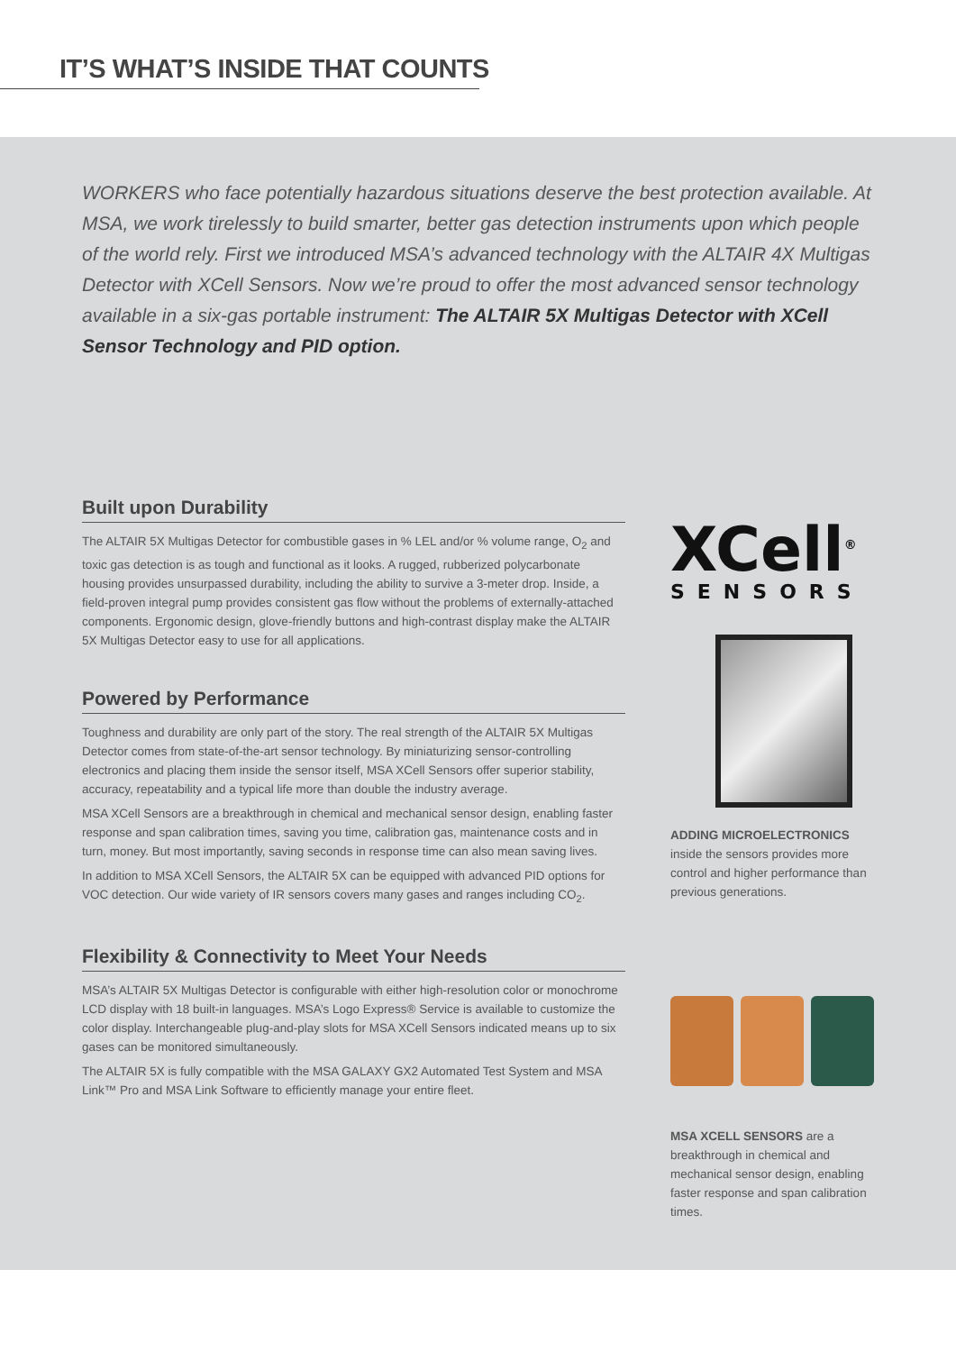IT’S WHAT’S INSIDE THAT COUNTS
WORKERS who face potentially hazardous situations deserve the best protection available. At MSA, we work tirelessly to build smarter, better gas detection instruments upon which people of the world rely. First we introduced MSA’s advanced technology with the ALTAIR 4X Multigas Detector with XCell Sensors. Now we’re proud to offer the most advanced sensor technology available in a six-gas portable instrument: The ALTAIR 5X Multigas Detector with XCell Sensor Technology and PID option.
Built upon Durability
The ALTAIR 5X Multigas Detector for combustible gases in % LEL and/or % volume range, O<sub>2</sub> and toxic gas detection is as tough and functional as it looks. A rugged, rubberized polycarbonate housing provides unsurpassed durability, including the ability to survive a 3-meter drop. Inside, a field-proven integral pump provides consistent gas flow without the problems of externally-attached components. Ergonomic design, glove-friendly buttons and high-contrast display make the ALTAIR 5X Multigas Detector easy to use for all applications.
Powered by Performance
Toughness and durability are only part of the story. The real strength of the ALTAIR 5X Multigas Detector comes from state-of-the-art sensor technology. By miniaturizing sensor-controlling electronics and placing them inside the sensor itself, MSA XCell Sensors offer superior stability, accuracy, repeatability and a typical life more than double the industry average.
MSA XCell Sensors are a breakthrough in chemical and mechanical sensor design, enabling faster response and span calibration times, saving you time, calibration gas, maintenance costs and in turn, money. But most importantly, saving seconds in response time can also mean saving lives.
In addition to MSA XCell Sensors, the ALTAIR 5X can be equipped with advanced PID options for VOC detection. Our wide variety of IR sensors covers many gases and ranges including CO<sub>2</sub>.
Flexibility & Connectivity to Meet Your Needs
MSA’s ALTAIR 5X Multigas Detector is configurable with either high-resolution color or monochrome LCD display with 18 built-in languages. MSA’s Logo Express® Service is available to customize the color display. Interchangeable plug-and-play slots for MSA XCell Sensors indicated means up to six gases can be monitored simultaneously.
The ALTAIR 5X is fully compatible with the MSA GALAXY GX2 Automated Test System and MSA Link™ Pro and MSA Link Software to efficiently manage your entire fleet.
XCell<sup>®</sup>
SENSORS
ADDING MICROELECTRONICS inside the sensors provides more control and higher performance than previous generations.
MSA XCELL SENSORS are a breakthrough in chemical and mechanical sensor design, enabling faster response and span calibration times.